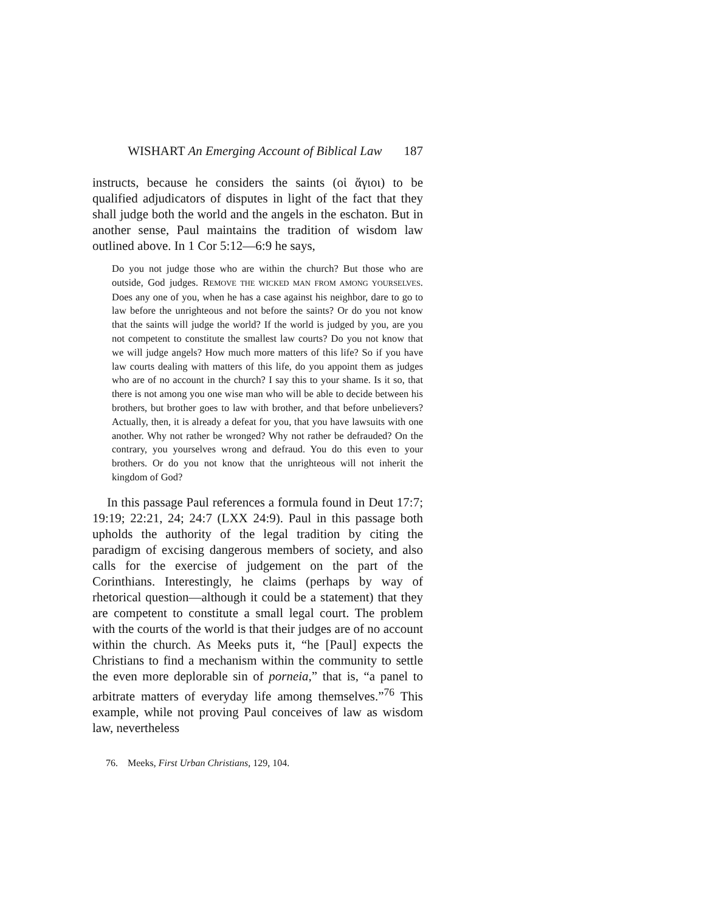WISHART An Emerging Account of Biblical Law 187
instructs, because he considers the saints (οἱ ἅγιοι) to be qualified adjudicators of disputes in light of the fact that they shall judge both the world and the angels in the eschaton. But in another sense, Paul maintains the tradition of wisdom law outlined above. In 1 Cor 5:12—6:9 he says,
Do you not judge those who are within the church? But those who are outside, God judges. REMOVE THE WICKED MAN FROM AMONG YOURSELVES. Does any one of you, when he has a case against his neighbor, dare to go to law before the unrighteous and not before the saints? Or do you not know that the saints will judge the world? If the world is judged by you, are you not competent to constitute the smallest law courts? Do you not know that we will judge angels? How much more matters of this life? So if you have law courts dealing with matters of this life, do you appoint them as judges who are of no account in the church? I say this to your shame. Is it so, that there is not among you one wise man who will be able to decide between his brothers, but brother goes to law with brother, and that before unbelievers? Actually, then, it is already a defeat for you, that you have lawsuits with one another. Why not rather be wronged? Why not rather be defrauded? On the contrary, you yourselves wrong and defraud. You do this even to your brothers. Or do you not know that the unrighteous will not inherit the kingdom of God?
In this passage Paul references a formula found in Deut 17:7; 19:19; 22:21, 24; 24:7 (LXX 24:9). Paul in this passage both upholds the authority of the legal tradition by citing the paradigm of excising dangerous members of society, and also calls for the exercise of judgement on the part of the Corinthians. Interestingly, he claims (perhaps by way of rhetorical question—although it could be a statement) that they are competent to constitute a small legal court. The problem with the courts of the world is that their judges are of no account within the church. As Meeks puts it, “he [Paul] expects the Christians to find a mechanism within the community to settle the even more deplorable sin of porneia,” that is, “a panel to arbitrate matters of everyday life among themselves.”<sup>76</sup> This example, while not proving Paul conceives of law as wisdom law, nevertheless
76. Meeks, First Urban Christians, 129, 104.